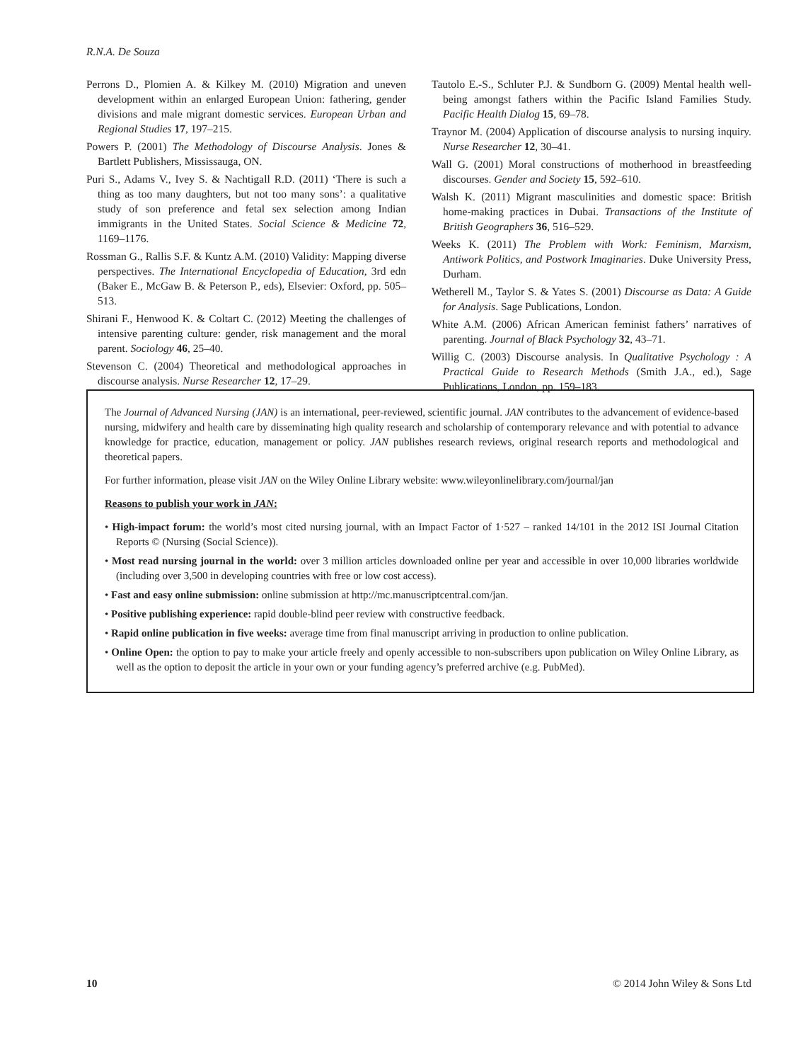R.N.A. De Souza
Perrons D., Plomien A. & Kilkey M. (2010) Migration and uneven development within an enlarged European Union: fathering, gender divisions and male migrant domestic services. European Urban and Regional Studies 17, 197–215.
Powers P. (2001) The Methodology of Discourse Analysis. Jones & Bartlett Publishers, Mississauga, ON.
Puri S., Adams V., Ivey S. & Nachtigall R.D. (2011) ‘There is such a thing as too many daughters, but not too many sons’: a qualitative study of son preference and fetal sex selection among Indian immigrants in the United States. Social Science & Medicine 72, 1169–1176.
Rossman G., Rallis S.F. & Kuntz A.M. (2010) Validity: Mapping diverse perspectives. The International Encyclopedia of Education, 3rd edn (Baker E., McGaw B. & Peterson P., eds), Elsevier: Oxford, pp. 505–513.
Shirani F., Henwood K. & Coltart C. (2012) Meeting the challenges of intensive parenting culture: gender, risk management and the moral parent. Sociology 46, 25–40.
Stevenson C. (2004) Theoretical and methodological approaches in discourse analysis. Nurse Researcher 12, 17–29.
Tautolo E.-S., Schluter P.J. & Sundborn G. (2009) Mental health well-being amongst fathers within the Pacific Island Families Study. Pacific Health Dialog 15, 69–78.
Traynor M. (2004) Application of discourse analysis to nursing inquiry. Nurse Researcher 12, 30–41.
Wall G. (2001) Moral constructions of motherhood in breastfeeding discourses. Gender and Society 15, 592–610.
Walsh K. (2011) Migrant masculinities and domestic space: British home-making practices in Dubai. Transactions of the Institute of British Geographers 36, 516–529.
Weeks K. (2011) The Problem with Work: Feminism, Marxism, Antiwork Politics, and Postwork Imaginaries. Duke University Press, Durham.
Wetherell M., Taylor S. & Yates S. (2001) Discourse as Data: A Guide for Analysis. Sage Publications, London.
White A.M. (2006) African American feminist fathers’ narratives of parenting. Journal of Black Psychology 32, 43–71.
Willig C. (2003) Discourse analysis. In Qualitative Psychology : A Practical Guide to Research Methods (Smith J.A., ed.), Sage Publications, London, pp. 159–183.
The Journal of Advanced Nursing (JAN) is an international, peer-reviewed, scientific journal. JAN contributes to the advancement of evidence-based nursing, midwifery and health care by disseminating high quality research and scholarship of contemporary relevance and with potential to advance knowledge for practice, education, management or policy. JAN publishes research reviews, original research reports and methodological and theoretical papers.
For further information, please visit JAN on the Wiley Online Library website: www.wileyonlinelibrary.com/journal/jan
Reasons to publish your work in JAN:
• High-impact forum: the world’s most cited nursing journal, with an Impact Factor of 1·527 – ranked 14/101 in the 2012 ISI Journal Citation Reports © (Nursing (Social Science)).
• Most read nursing journal in the world: over 3 million articles downloaded online per year and accessible in over 10,000 libraries worldwide (including over 3,500 in developing countries with free or low cost access).
• Fast and easy online submission: online submission at http://mc.manuscriptcentral.com/jan.
• Positive publishing experience: rapid double-blind peer review with constructive feedback.
• Rapid online publication in five weeks: average time from final manuscript arriving in production to online publication.
• Online Open: the option to pay to make your article freely and openly accessible to non-subscribers upon publication on Wiley Online Library, as well as the option to deposit the article in your own or your funding agency’s preferred archive (e.g. PubMed).
10 © 2014 John Wiley & Sons Ltd